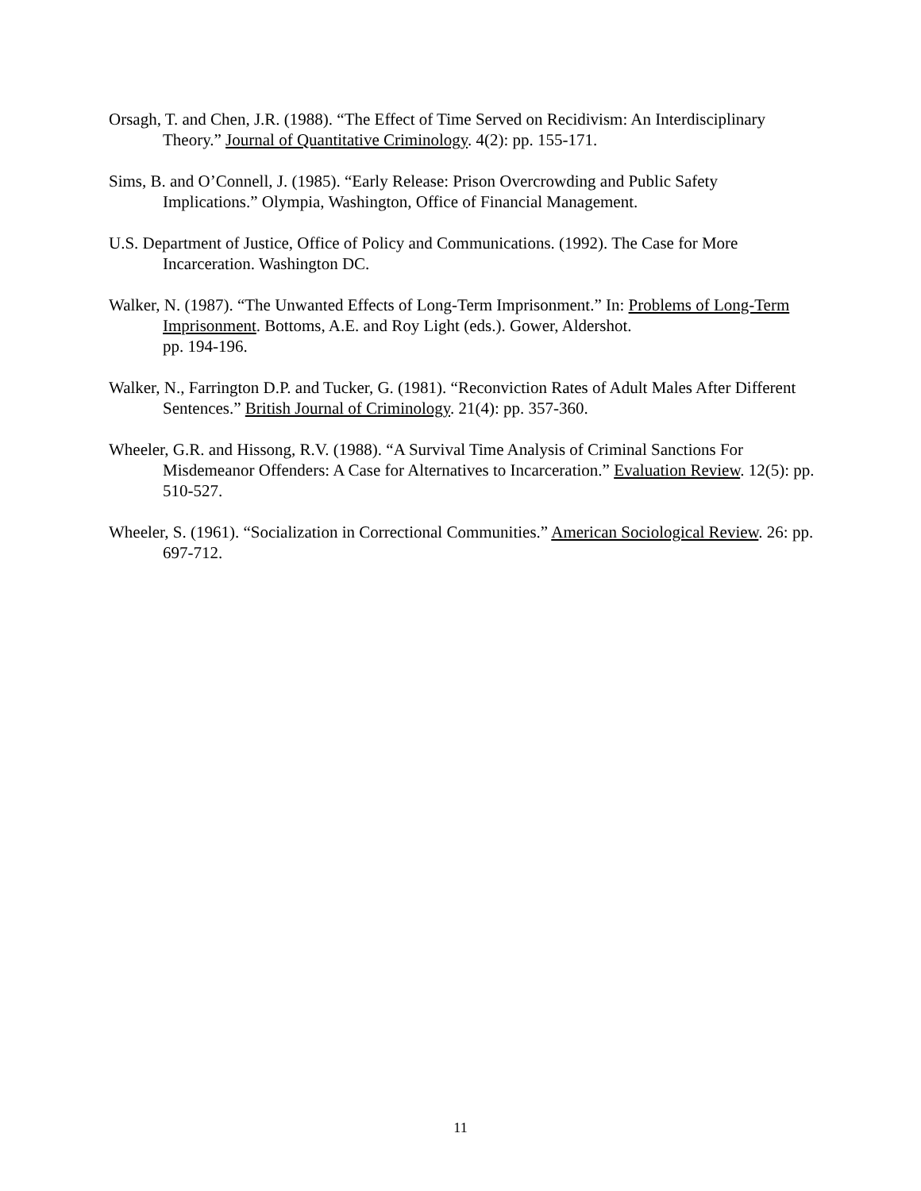Orsagh, T. and Chen, J.R. (1988). “The Effect of Time Served on Recidivism: An Interdisciplinary Theory.” Journal of Quantitative Criminology. 4(2): pp. 155-171.
Sims, B. and O’Connell, J. (1985). “Early Release: Prison Overcrowding and Public Safety Implications.” Olympia, Washington, Office of Financial Management.
U.S. Department of Justice, Office of Policy and Communications. (1992). The Case for More Incarceration. Washington DC.
Walker, N. (1987). “The Unwanted Effects of Long-Term Imprisonment.” In: Problems of Long-Term Imprisonment. Bottoms, A.E. and Roy Light (eds.). Gower, Aldershot.
pp. 194-196.
Walker, N., Farrington D.P. and Tucker, G. (1981). “Reconviction Rates of Adult Males After Different Sentences.” British Journal of Criminology. 21(4): pp. 357-360.
Wheeler, G.R. and Hissong, R.V. (1988). “A Survival Time Analysis of Criminal Sanctions For Misdemeanor Offenders: A Case for Alternatives to Incarceration.” Evaluation Review. 12(5): pp. 510-527.
Wheeler, S. (1961). “Socialization in Correctional Communities.” American Sociological Review. 26: pp. 697-712.
11